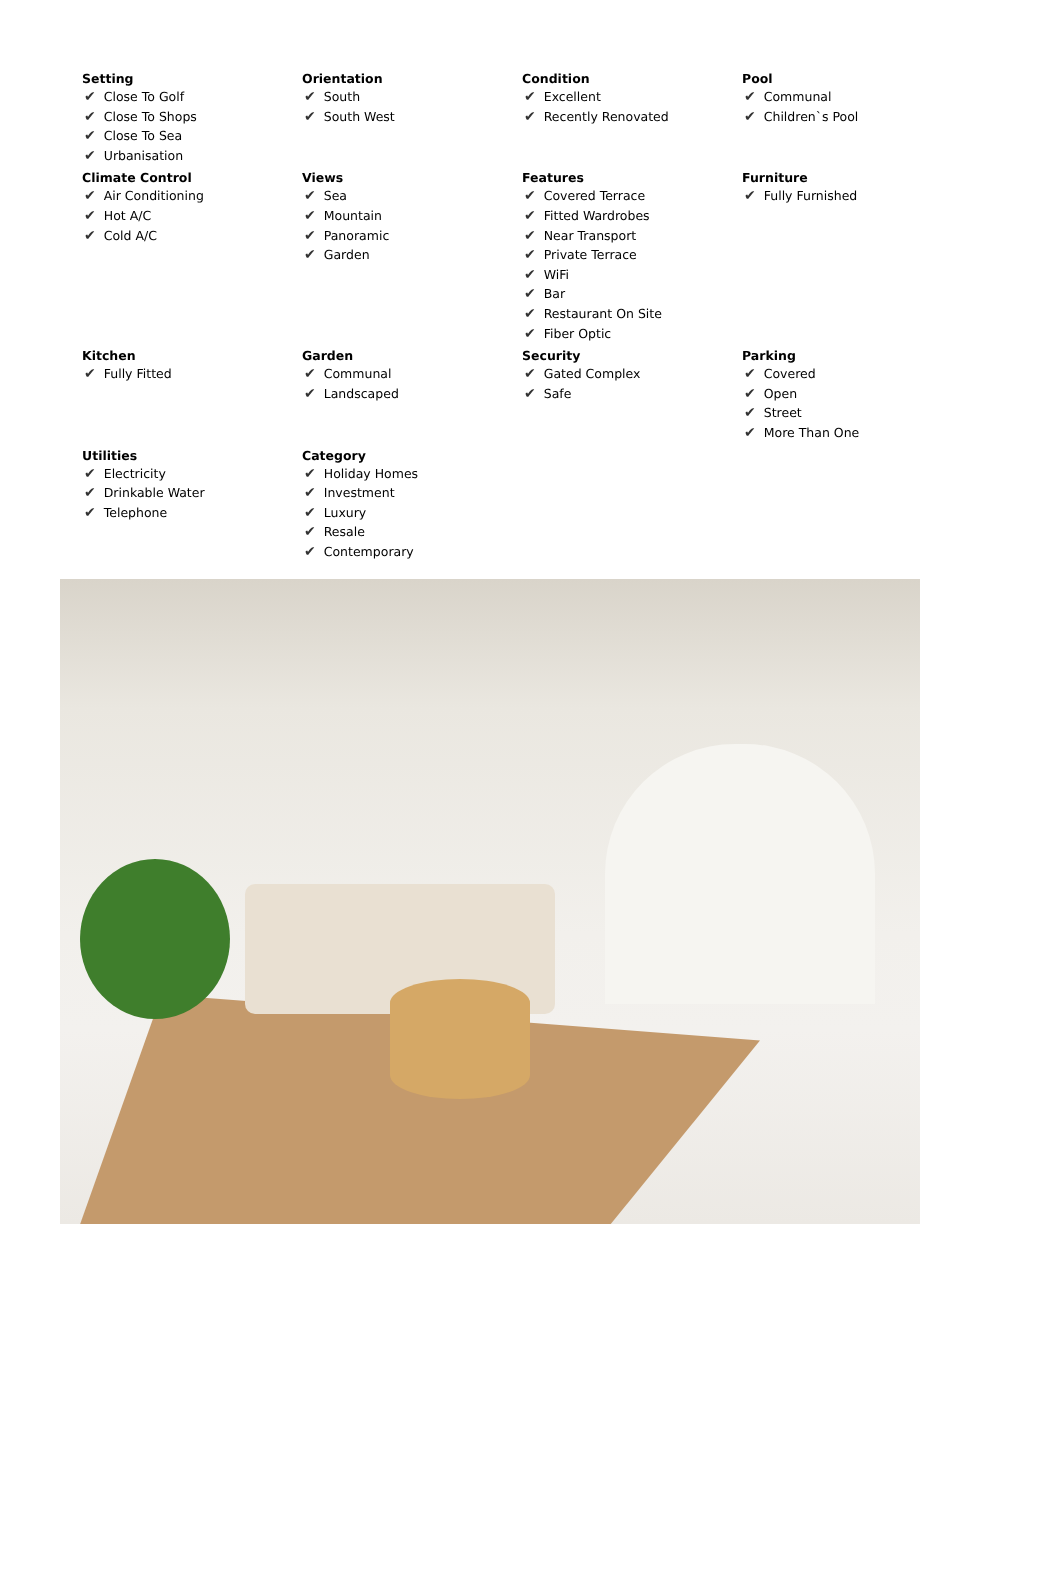Setting
✔ Close To Golf
✔ Close To Shops
✔ Close To Sea
✔ Urbanisation
Orientation
✔ South
✔ South West
Condition
✔ Excellent
✔ Recently Renovated
Pool
✔ Communal
✔ Children`s Pool
Climate Control
✔ Air Conditioning
✔ Hot A/C
✔ Cold A/C
Views
✔ Sea
✔ Mountain
✔ Panoramic
✔ Garden
Features
✔ Covered Terrace
✔ Fitted Wardrobes
✔ Near Transport
✔ Private Terrace
✔ WiFi
✔ Bar
✔ Restaurant On Site
✔ Fiber Optic
Furniture
✔ Fully Furnished
Kitchen
✔ Fully Fitted
Garden
✔ Communal
✔ Landscaped
Security
✔ Gated Complex
✔ Safe
Parking
✔ Covered
✔ Open
✔ Street
✔ More Than One
Utilities
✔ Electricity
✔ Drinkable Water
✔ Telephone
Category
✔ Holiday Homes
✔ Investment
✔ Luxury
✔ Resale
✔ Contemporary